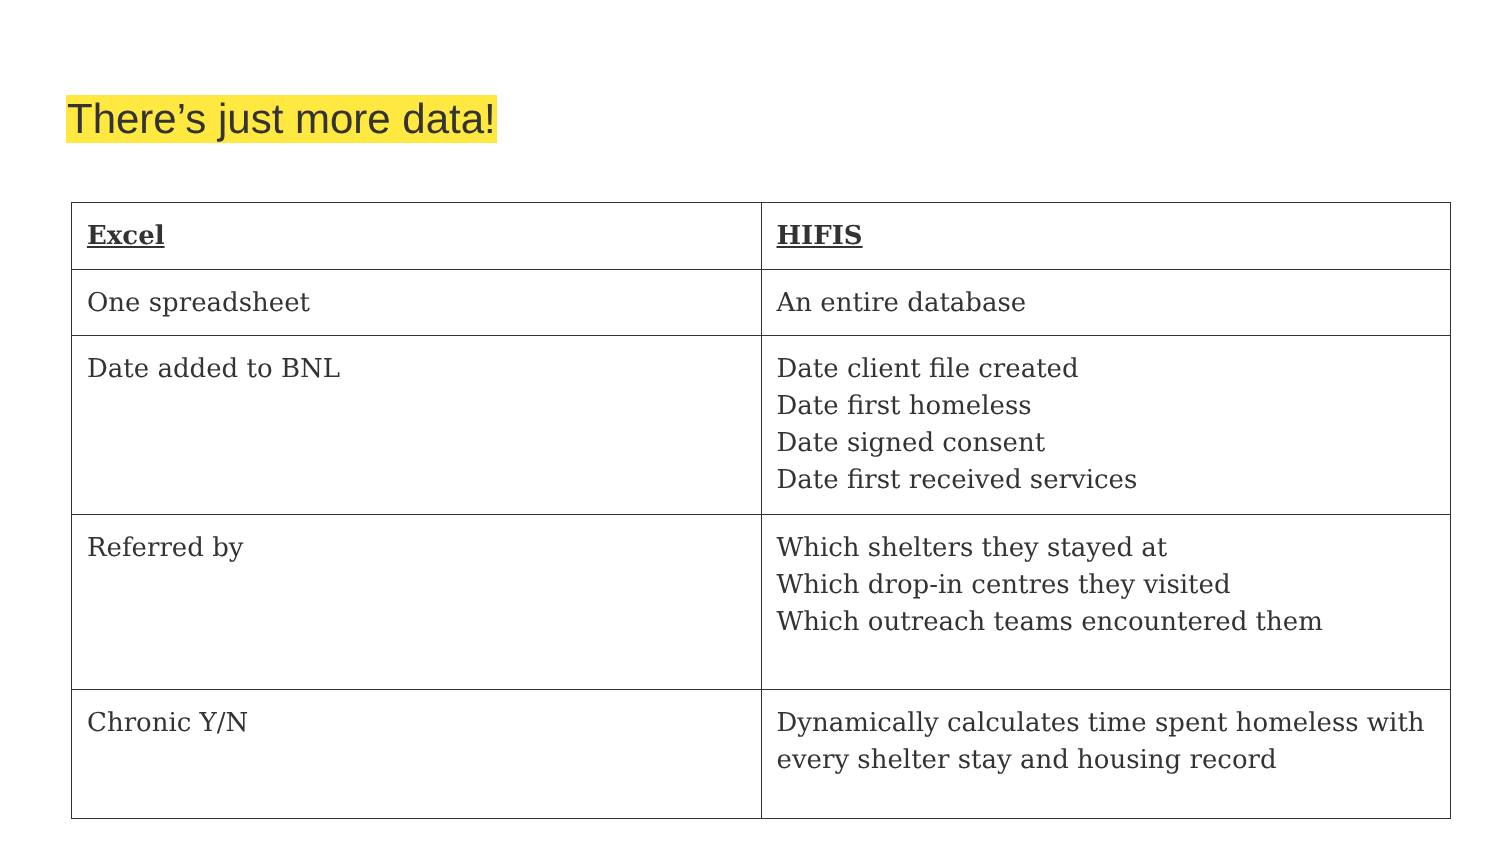There’s just more data!
| Excel | HIFIS |
| --- | --- |
| One spreadsheet | An entire database |
| Date added to BNL | Date client file created Date first homeless Date signed consent Date first received services |
| Referred by | Which shelters they stayed at Which drop-in centres they visited Which outreach teams encountered them |
| Chronic Y/N | Dynamically calculates time spent homeless with every shelter stay and housing record |